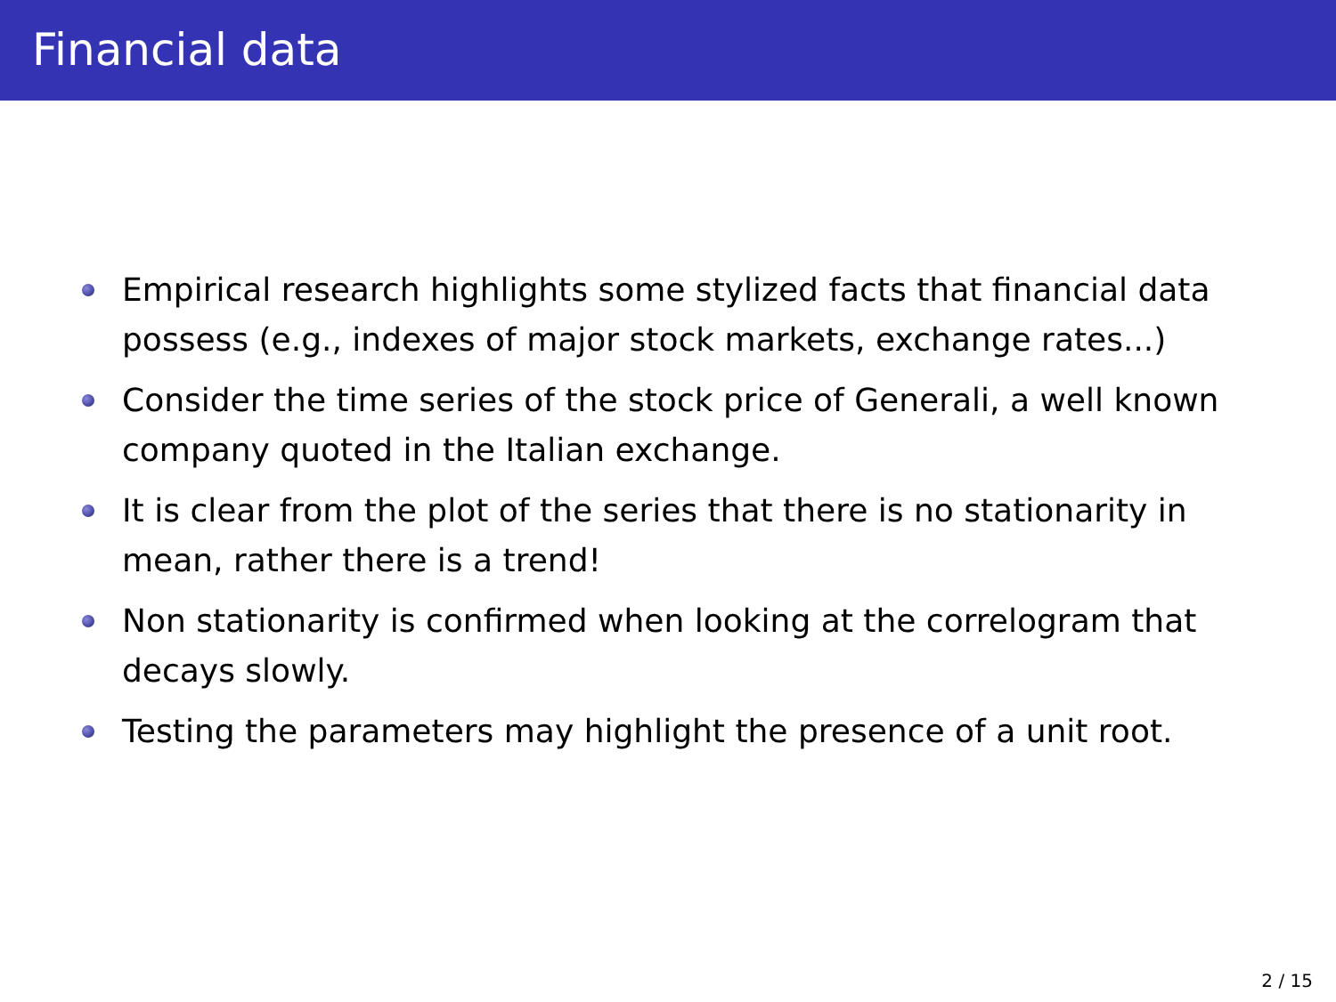Financial data
Empirical research highlights some stylized facts that financial data possess (e.g., indexes of major stock markets, exchange rates...)
Consider the time series of the stock price of Generali, a well known company quoted in the Italian exchange.
It is clear from the plot of the series that there is no stationarity in mean, rather there is a trend!
Non stationarity is confirmed when looking at the correlogram that decays slowly.
Testing the parameters may highlight the presence of a unit root.
2 / 15